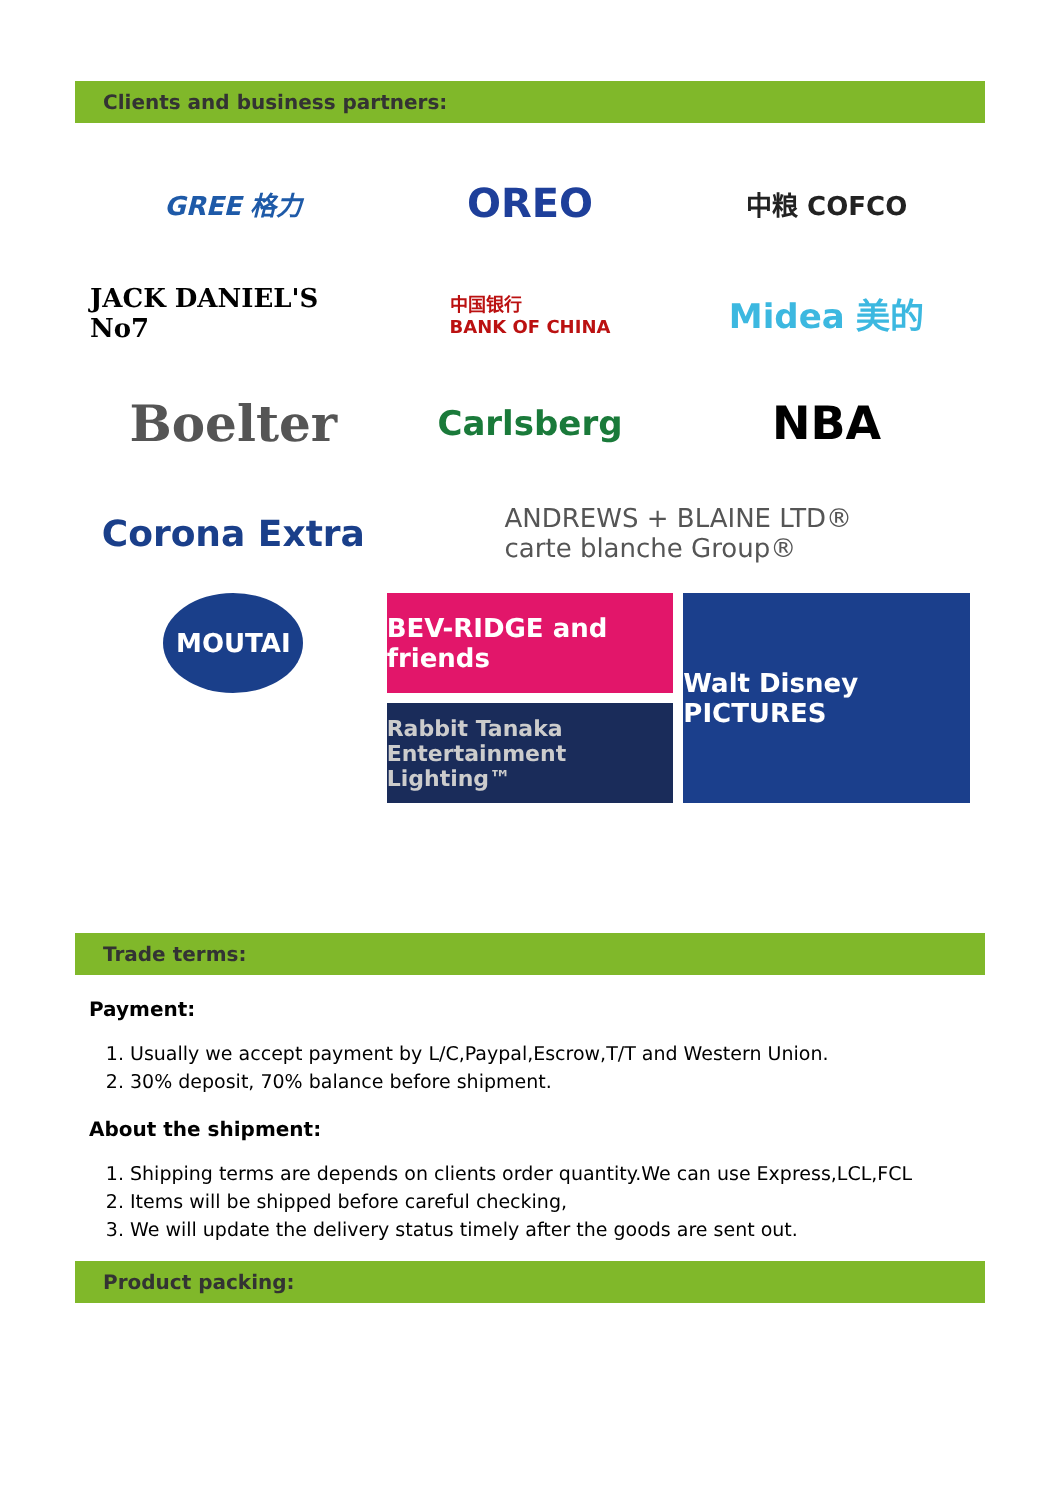Clients and business partners:
GREE 格力
OREO
中粮 COFCO
JACK DANIEL'S No7
中国银行
BANK OF CHINA
Midea 美的
Boelter
Carlsberg
NBA
Corona Extra
ANDREWS + BLAINE LTD®
carte blanche Group®
MOUTAI
BEV-RIDGE and friends
Walt Disney PICTURES
Rabbit Tanaka Entertainment Lighting™
Trade terms:
Payment:
1. Usually we accept payment by L/C,Paypal,Escrow,T/T and Western Union.
2. 30% deposit, 70% balance before shipment.
About the shipment:
1. Shipping terms are depends on clients order quantity.We can use Express,LCL,FCL
2. Items will be shipped before careful checking,
3. We will update the delivery status timely after the goods are sent out.
Product packing: